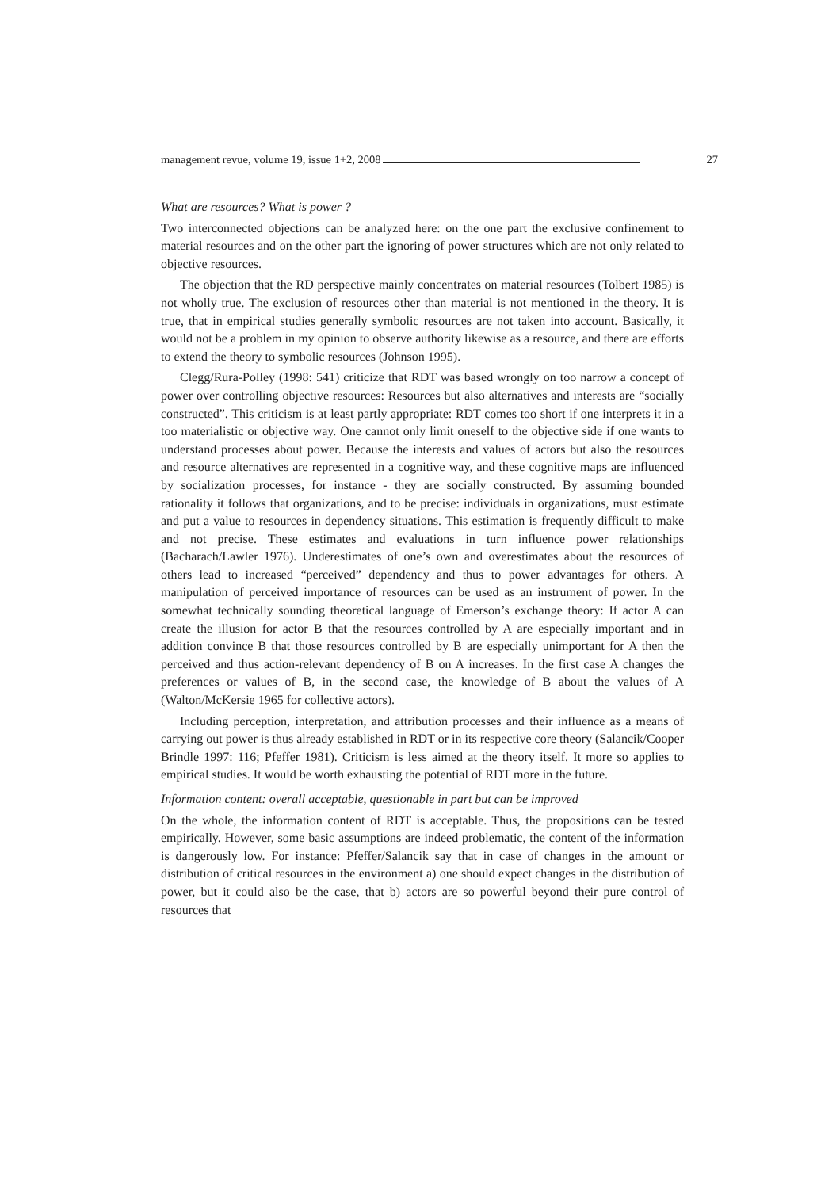management revue, volume 19, issue 1+2, 2008 27
What are resources? What is power ?
Two interconnected objections can be analyzed here: on the one part the exclusive confinement to material resources and on the other part the ignoring of power structures which are not only related to objective resources.
The objection that the RD perspective mainly concentrates on material resources (Tolbert 1985) is not wholly true. The exclusion of resources other than material is not mentioned in the theory. It is true, that in empirical studies generally symbolic resources are not taken into account. Basically, it would not be a problem in my opinion to observe authority likewise as a resource, and there are efforts to extend the theory to symbolic resources (Johnson 1995).
Clegg/Rura-Polley (1998: 541) criticize that RDT was based wrongly on too narrow a concept of power over controlling objective resources: Resources but also alternatives and interests are “socially constructed”. This criticism is at least partly appropriate: RDT comes too short if one interprets it in a too materialistic or objective way. One cannot only limit oneself to the objective side if one wants to understand processes about power. Because the interests and values of actors but also the resources and resource alternatives are represented in a cognitive way, and these cognitive maps are influenced by socialization processes, for instance - they are socially constructed. By assuming bounded rationality it follows that organizations, and to be precise: individuals in organizations, must estimate and put a value to resources in dependency situations. This estimation is frequently difficult to make and not precise. These estimates and evaluations in turn influence power relationships (Bacharach/Lawler 1976). Underestimates of one’s own and overestimates about the resources of others lead to increased “perceived” dependency and thus to power advantages for others. A manipulation of perceived importance of resources can be used as an instrument of power. In the somewhat technically sounding theoretical language of Emerson’s exchange theory: If actor A can create the illusion for actor B that the resources controlled by A are especially important and in addition convince B that those resources controlled by B are especially unimportant for A then the perceived and thus action-relevant dependency of B on A increases. In the first case A changes the preferences or values of B, in the second case, the knowledge of B about the values of A (Walton/McKersie 1965 for collective actors).
Including perception, interpretation, and attribution processes and their influence as a means of carrying out power is thus already established in RDT or in its respective core theory (Salancik/Cooper Brindle 1997: 116; Pfeffer 1981). Criticism is less aimed at the theory itself. It more so applies to empirical studies. It would be worth exhausting the potential of RDT more in the future.
Information content: overall acceptable, questionable in part but can be improved
On the whole, the information content of RDT is acceptable. Thus, the propositions can be tested empirically. However, some basic assumptions are indeed problematic, the content of the information is dangerously low. For instance: Pfeffer/Salancik say that in case of changes in the amount or distribution of critical resources in the environment a) one should expect changes in the distribution of power, but it could also be the case, that b) actors are so powerful beyond their pure control of resources that